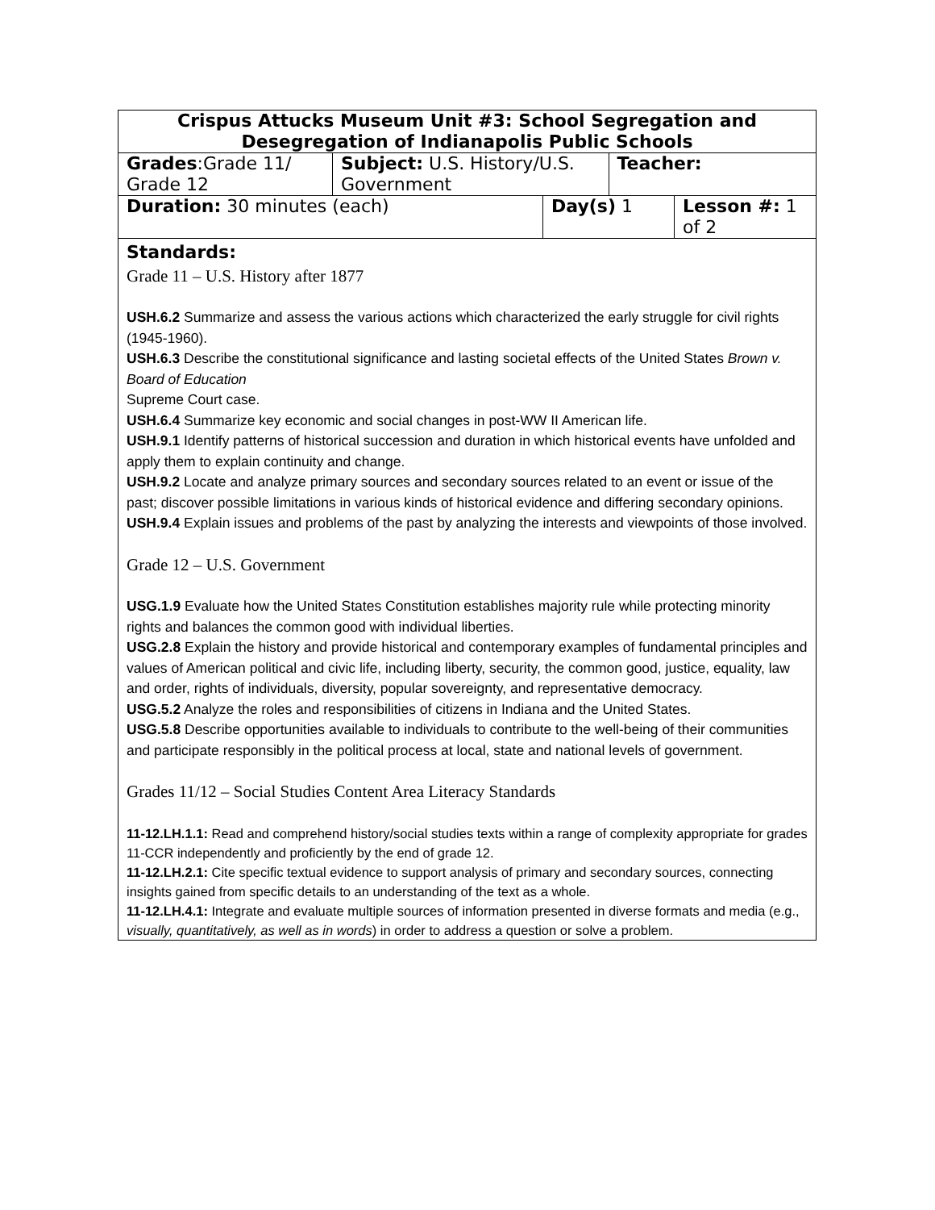| Crispus Attucks Museum Unit #3: School Segregation and Desegregation of Indianapolis Public Schools | | | | |
| Grades :Grade 11/ Grade 12 | Subject: U.S. History/U.S. Government | | Teacher: | |
| Duration: 30 minutes (each) | | Day(s) 1 | | Lesson #: 1 of 2 |
| Standards: Grade 11 – U.S. History after 1877 USH.6.2 Summarize and assess the various actions which characterized the early struggle for civil rights (1945-1960). USH.6.3 Describe the constitutional significance and lasting societal effects of the United States Brown v. Board of Education Supreme Court case. USH.6.4 Summarize key economic and social changes in post-WW II American life. USH.9.1 Identify patterns of historical succession and duration in which historical events have unfolded and apply them to explain continuity and change. USH.9.2 Locate and analyze primary sources and secondary sources related to an event or issue of the past; discover possible limitations in various kinds of historical evidence and differing secondary opinions. USH.9.4 Explain issues and problems of the past by analyzing the interests and viewpoints of those involved. Grade 12 – U.S. Government USG.1.9 Evaluate how the United States Constitution establishes majority rule while protecting minority rights and balances the common good with individual liberties. USG.2.8 Explain the history and provide historical and contemporary examples of fundamental principles and values of American political and civic life, including liberty, security, the common good, justice, equality, law and order, rights of individuals, diversity, popular sovereignty, and representative democracy. USG.5.2 Analyze the roles and responsibilities of citizens in Indiana and the United States. USG.5.8 Describe opportunities available to individuals to contribute to the well-being of their communities and participate responsibly in the political process at local, state and national levels of government. Grades 11/12 – Social Studies Content Area Literacy Standards 11-12.LH.1.1: Read and comprehend history/social studies texts within a range of complexity appropriate for grades 11-CCR independently and proficiently by the end of grade 12. 11-12.LH.2.1: Cite specific textual evidence to support analysis of primary and secondary sources, connecting insights gained from specific details to an understanding of the text as a whole. 11-12.LH.4.1: Integrate and evaluate multiple sources of information presented in diverse formats and media (e.g., visually, quantitatively, as well as in words ) in order to address a question or solve a problem. | | | | |